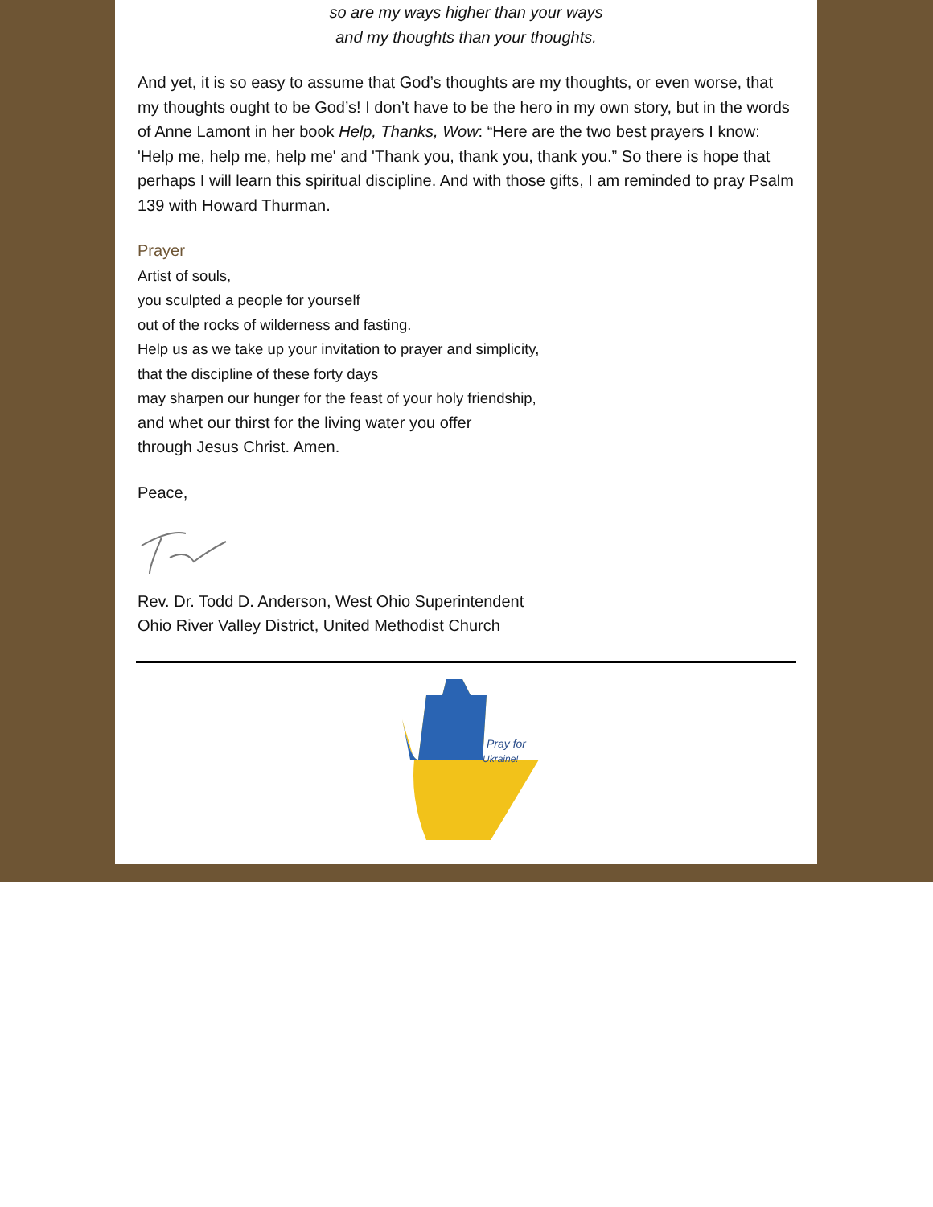so are my ways higher than your ways
and my thoughts than your thoughts.
And yet, it is so easy to assume that God’s thoughts are my thoughts, or even worse, that my thoughts ought to be God’s! I don’t have to be the hero in my own story, but in the words of Anne Lamont in her book Help, Thanks, Wow: “Here are the two best prayers I know: 'Help me, help me, help me' and 'Thank you, thank you, thank you.” So there is hope that perhaps I will learn this spiritual discipline. And with those gifts, I am reminded to pray Psalm 139 with Howard Thurman.
Prayer
Artist of souls,
you sculpted a people for yourself
out of the rocks of wilderness and fasting.
Help us as we take up your invitation to prayer and simplicity,
that the discipline of these forty days
may sharpen our hunger for the feast of your holy friendship,
and whet our thirst for the living water you offer
through Jesus Christ. Amen.
Peace,
Rev. Dr. Todd D. Anderson, West Ohio Superintendent
Ohio River Valley District, United Methodist Church
Pray for
Ukraine!